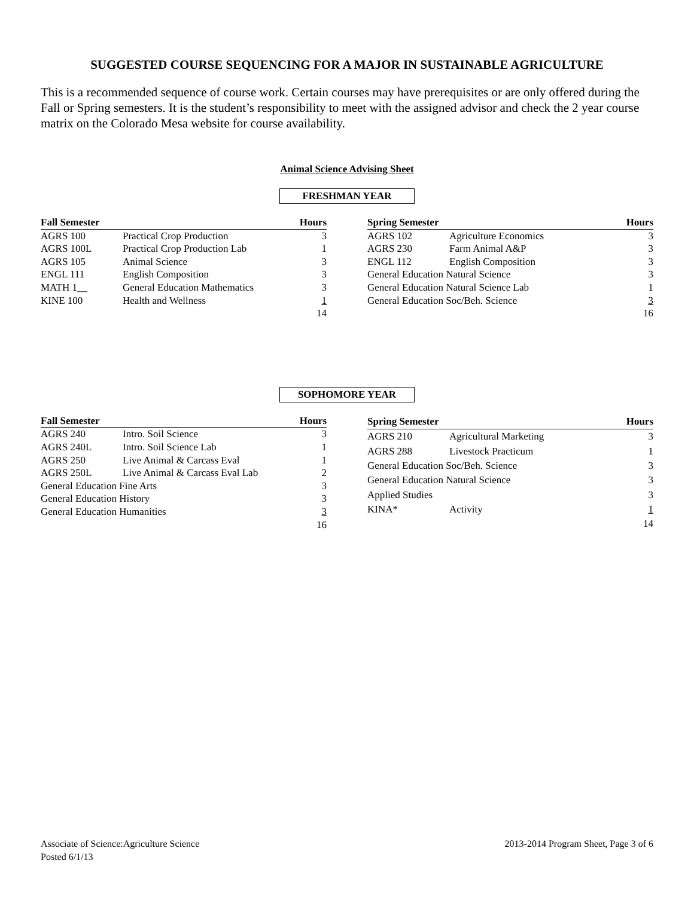SUGGESTED COURSE SEQUENCING FOR A MAJOR IN SUSTAINABLE AGRICULTURE
This is a recommended sequence of course work. Certain courses may have prerequisites or are only offered during the Fall or Spring semesters. It is the student’s responsibility to meet with the assigned advisor and check the 2 year course matrix on the Colorado Mesa website for course availability.
Animal Science Advising Sheet
FRESHMAN YEAR
| Fall Semester | | Hours |
| --- | --- | --- |
| AGRS 100 | Practical Crop Production | 3 |
| AGRS 100L | Practical Crop Production Lab | 1 |
| AGRS 105 | Animal Science | 3 |
| ENGL 111 | English Composition | 3 |
| MATH 1__ | General Education Mathematics | 3 |
| KINE 100 | Health and Wellness | 1 |
| | | 14 |
| Spring Semester | | Hours |
| --- | --- | --- |
| AGRS 102 | Agriculture Economics | 3 |
| AGRS 230 | Farm Animal A&P | 3 |
| ENGL 112 | English Composition | 3 |
| General Education Natural Science | | 3 |
| General Education Natural Science Lab | | 1 |
| General Education Soc/Beh. Science | | 3 |
| | | 16 |
SOPHOMORE YEAR
| Fall Semester | | Hours |
| --- | --- | --- |
| AGRS 240 | Intro. Soil Science | 3 |
| AGRS 240L | Intro. Soil Science Lab | 1 |
| AGRS 250 | Live Animal & Carcass Eval | 1 |
| AGRS 250L | Live Animal & Carcass Eval Lab | 2 |
| General Education Fine Arts | | 3 |
| General Education History | | 3 |
| General Education Humanities | | 3 |
| | | 16 |
| Spring Semester | | Hours |
| --- | --- | --- |
| AGRS 210 | Agricultural Marketing | 3 |
| AGRS 288 | Livestock Practicum | 1 |
| General Education Soc/Beh. Science | | 3 |
| General Education Natural Science | | 3 |
| Applied Studies | | 3 |
| KINA* | Activity | 1 |
| | | 14 |
Associate of Science:Agriculture Science
Posted 6/1/13
2013-2014 Program Sheet, Page 3 of 6